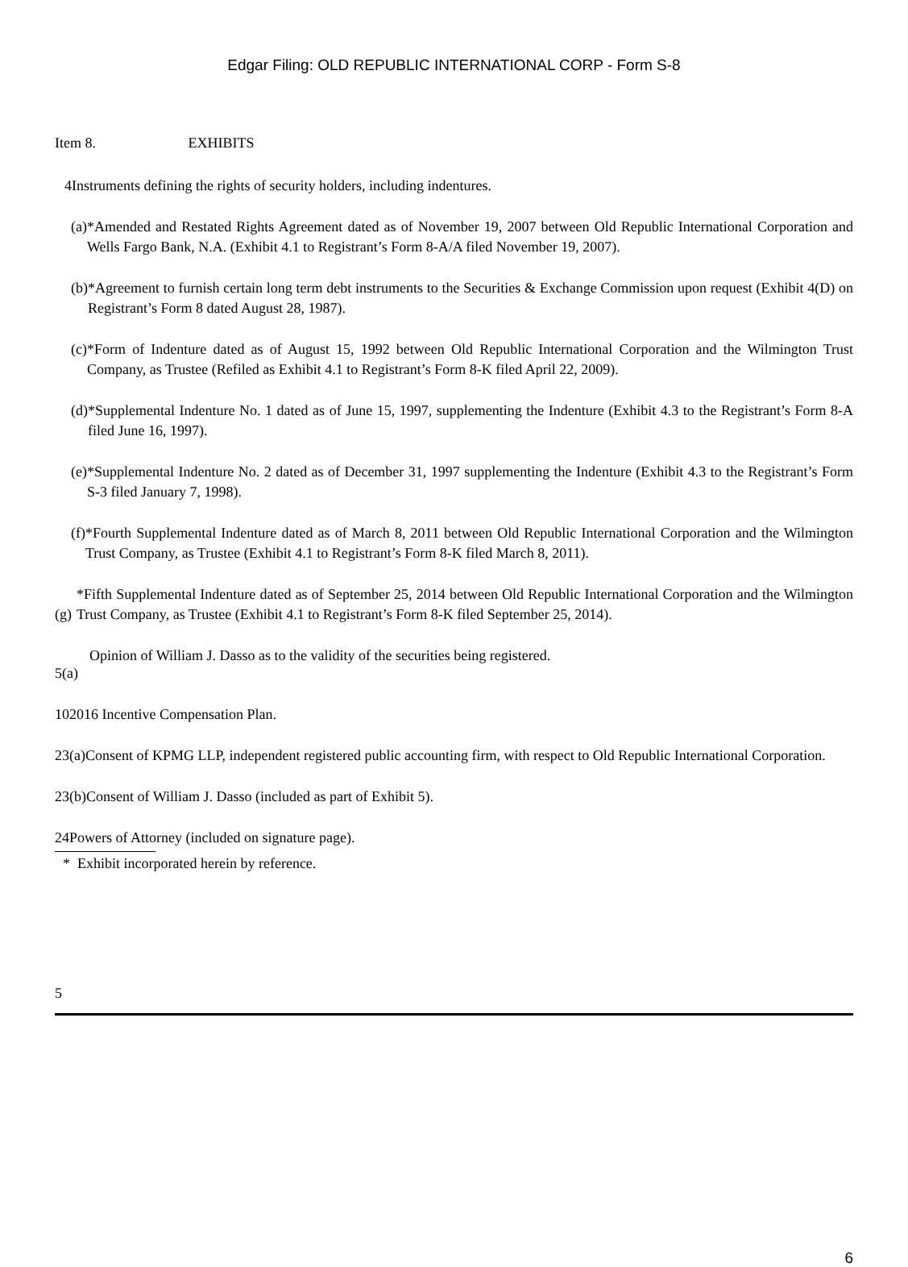Edgar Filing: OLD REPUBLIC INTERNATIONAL CORP - Form S-8
Item 8. EXHIBITS
4 Instruments defining the rights of security holders, including indentures.
(a) *Amended and Restated Rights Agreement dated as of November 19, 2007 between Old Republic International Corporation and Wells Fargo Bank, N.A. (Exhibit 4.1 to Registrant’s Form 8-A/A filed November 19, 2007).
(b) *Agreement to furnish certain long term debt instruments to the Securities & Exchange Commission upon request (Exhibit 4(D) on Registrant’s Form 8 dated August 28, 1987).
(c) *Form of Indenture dated as of August 15, 1992 between Old Republic International Corporation and the Wilmington Trust Company, as Trustee (Refiled as Exhibit 4.1 to Registrant’s Form 8-K filed April 22, 2009).
(d) *Supplemental Indenture No. 1 dated as of June 15, 1997, supplementing the Indenture (Exhibit 4.3 to the Registrant’s Form 8-A filed June 16, 1997).
(e) *Supplemental Indenture No. 2 dated as of December 31, 1997 supplementing the Indenture (Exhibit 4.3 to the Registrant’s Form S-3 filed January 7, 1998).
(f) *Fourth Supplemental Indenture dated as of March 8, 2011 between Old Republic International Corporation and the Wilmington Trust Company, as Trustee (Exhibit 4.1 to Registrant’s Form 8-K filed March 8, 2011).
(g) *Fifth Supplemental Indenture dated as of September 25, 2014 between Old Republic International Corporation and the Wilmington Trust Company, as Trustee (Exhibit 4.1 to Registrant’s Form 8-K filed September 25, 2014).
5(a) Opinion of William J. Dasso as to the validity of the securities being registered.
10 2016 Incentive Compensation Plan.
23(a) Consent of KPMG LLP, independent registered public accounting firm, with respect to Old Republic International Corporation.
23(b) Consent of William J. Dasso (included as part of Exhibit 5).
24 Powers of Attorney (included on signature page).
* Exhibit incorporated herein by reference.
5
6